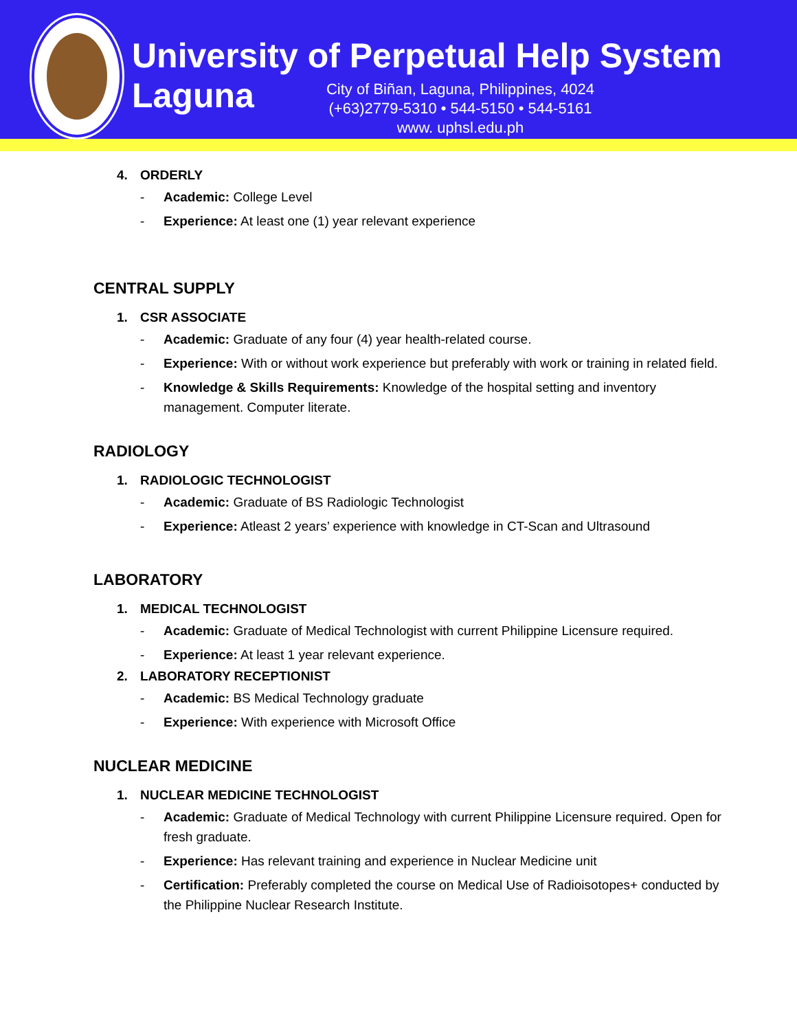University of Perpetual Help System Laguna
City of Biñan, Laguna, Philippines, 4024
(+63)2779-5310 • 544-5150 • 544-5161
www. uphsl.edu.ph
4. ORDERLY
- Academic: College Level
- Experience: At least one (1) year relevant experience
CENTRAL SUPPLY
1. CSR ASSOCIATE
- Academic: Graduate of any four (4) year health-related course.
- Experience: With or without work experience but preferably with work or training in related field.
- Knowledge & Skills Requirements: Knowledge of the hospital setting and inventory management. Computer literate.
RADIOLOGY
1. RADIOLOGIC TECHNOLOGIST
- Academic: Graduate of BS Radiologic Technologist
- Experience: Atleast 2 years’ experience with knowledge in CT-Scan and Ultrasound
LABORATORY
1. MEDICAL TECHNOLOGIST
- Academic: Graduate of Medical Technologist with current Philippine Licensure required.
- Experience: At least 1 year relevant experience.
2. LABORATORY RECEPTIONIST
- Academic: BS Medical Technology graduate
- Experience: With experience with Microsoft Office
NUCLEAR MEDICINE
1. NUCLEAR MEDICINE TECHNOLOGIST
- Academic: Graduate of Medical Technology with current Philippine Licensure required. Open for fresh graduate.
- Experience: Has relevant training and experience in Nuclear Medicine unit
- Certification: Preferably completed the course on Medical Use of Radioisotopes+ conducted by the Philippine Nuclear Research Institute.